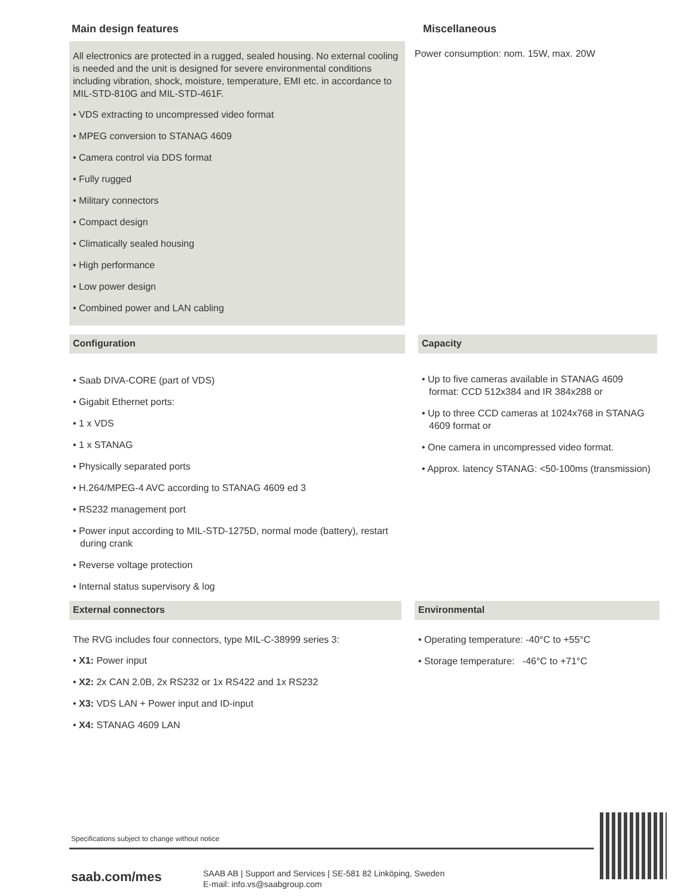Main design features
All electronics are protected in a rugged, sealed housing. No external cooling is needed and the unit is designed for severe environmental conditions including vibration, shock, moisture, temperature, EMI etc. in accordance to MIL-STD-810G and MIL-STD-461F.
• VDS extracting to uncompressed video format
• MPEG conversion to STANAG 4609
• Camera control via DDS format
• Fully rugged
• Military connectors
• Compact design
• Climatically sealed housing
• High performance
• Low power design
• Combined power and LAN cabling
Miscellaneous
Power consumption: nom. 15W, max. 20W
Configuration
• Saab DIVA-CORE (part of VDS)
• Gigabit Ethernet ports:
• 1 x VDS
• 1 x STANAG
• Physically separated ports
• H.264/MPEG-4 AVC according to STANAG 4609 ed 3
• RS232 management port
• Power input according to MIL-STD-1275D, normal mode (battery), restart during crank
• Reverse voltage protection
• Internal status supervisory & log
Capacity
• Up to five cameras available in STANAG 4609 format: CCD 512x384 and IR 384x288 or
• Up to three CCD cameras at 1024x768 in STANAG 4609 format or
• One camera in uncompressed video format.
• Approx. latency STANAG: <50-100ms (transmission)
External connectors
The RVG includes four connectors, type MIL-C-38999 series 3:
• X1: Power input
• X2: 2x CAN 2.0B, 2x RS232 or 1x RS422 and 1x RS232
• X3: VDS LAN + Power input and ID-input
• X4: STANAG 4609 LAN
Environmental
• Operating temperature: -40°C to +55°C
• Storage temperature: -46°C to +71°C
Specifications subject to change without notice
saab.com/mes
SAAB AB | Support and Services | SE-581 82 Linköping, Sweden
E-mail: info.vs@saabgroup.com